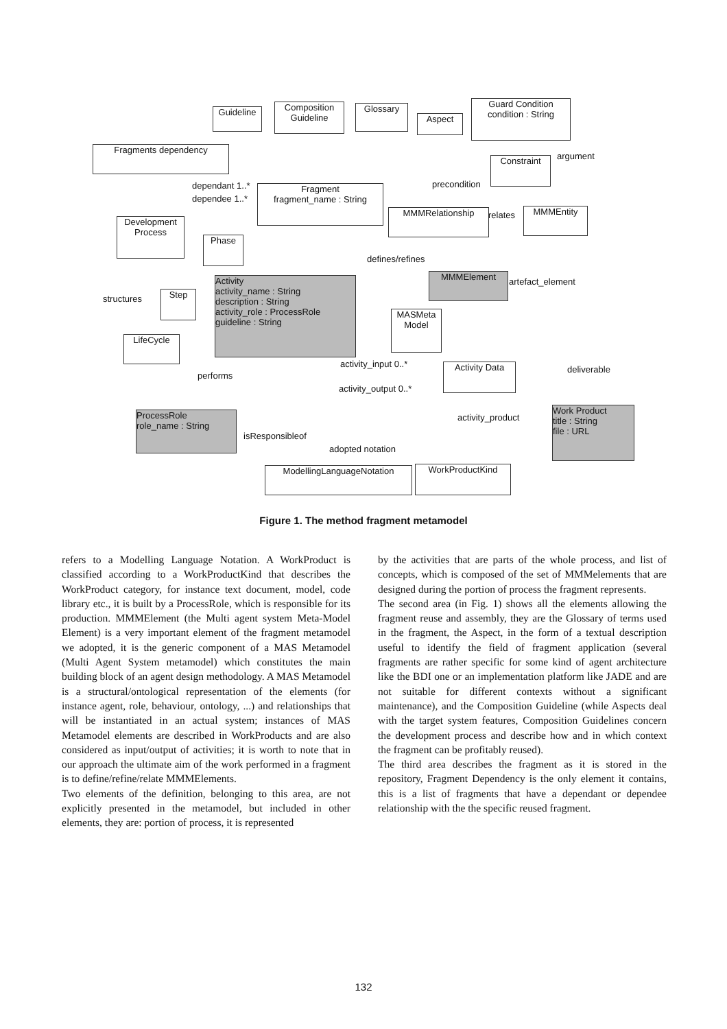Guideline
Composition Guideline
Glossary
Aspect
Guard Condition
condition : String
Fragments dependency
Constraint argument
Fragment
fragment_name : String
dependant 1..*
dependee 1..*
precondition
Development Process
MMMRelationship relates MMMEntity
Phase
defines/refines
MMMElement
artefact_element
Activity
activity_name : String
description : String
activity_role : ProcessRole
guideline : String
structures Step
MASMeta Model
LifeCycle
activity_input 0..* Activity Data
performs
deliverable
activity_output 0..*
ProcessRole
role_name : String
activity_product
Work Product
title : String
file : URL
isResponsibleof
adopted notation
ModellingLanguageNotation WorkProductKind
Figure 1. The method fragment metamodel
refers to a Modelling Language Notation. A WorkProduct is classified according to a WorkProductKind that describes the WorkProduct category, for instance text document, model, code library etc., it is built by a ProcessRole, which is responsible for its production. MMMElement (the Multi agent system Meta-Model Element) is a very important element of the fragment metamodel we adopted, it is the generic component of a MAS Metamodel (Multi Agent System metamodel) which constitutes the main building block of an agent design methodology. A MAS Metamodel is a structural/ontological representation of the elements (for instance agent, role, behaviour, ontology, ...) and relationships that will be instantiated in an actual system; instances of MAS Metamodel elements are described in WorkProducts and are also considered as input/output of activities; it is worth to note that in our approach the ultimate aim of the work performed in a fragment is to define/refine/relate MMMElements.
Two elements of the definition, belonging to this area, are not explicitly presented in the metamodel, but included in other elements, they are: portion of process, it is represented
by the activities that are parts of the whole process, and list of concepts, which is composed of the set of MMMelements that are designed during the portion of process the fragment represents.
The second area (in Fig. 1) shows all the elements allowing the fragment reuse and assembly, they are the Glossary of terms used in the fragment, the Aspect, in the form of a textual description useful to identify the field of fragment application (several fragments are rather specific for some kind of agent architecture like the BDI one or an implementation platform like JADE and are not suitable for different contexts without a significant maintenance), and the Composition Guideline (while Aspects deal with the target system features, Composition Guidelines concern the development process and describe how and in which context the fragment can be profitably reused).
The third area describes the fragment as it is stored in the repository, Fragment Dependency is the only element it contains, this is a list of fragments that have a dependant or dependee relationship with the the specific reused fragment.
132